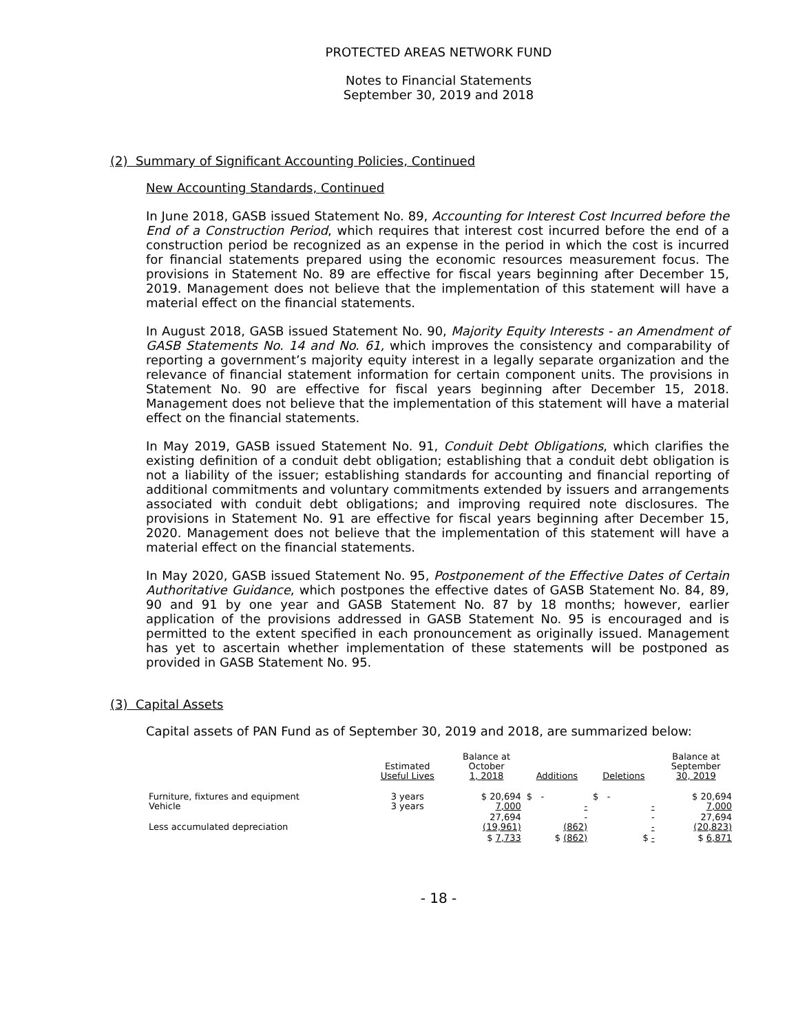PROTECTED AREAS NETWORK FUND
Notes to Financial Statements
September 30, 2019 and 2018
(2) Summary of Significant Accounting Policies, Continued
New Accounting Standards, Continued
In June 2018, GASB issued Statement No. 89, Accounting for Interest Cost Incurred before the End of a Construction Period, which requires that interest cost incurred before the end of a construction period be recognized as an expense in the period in which the cost is incurred for financial statements prepared using the economic resources measurement focus. The provisions in Statement No. 89 are effective for fiscal years beginning after December 15, 2019. Management does not believe that the implementation of this statement will have a material effect on the financial statements.
In August 2018, GASB issued Statement No. 90, Majority Equity Interests - an Amendment of GASB Statements No. 14 and No. 61, which improves the consistency and comparability of reporting a government’s majority equity interest in a legally separate organization and the relevance of financial statement information for certain component units. The provisions in Statement No. 90 are effective for fiscal years beginning after December 15, 2018. Management does not believe that the implementation of this statement will have a material effect on the financial statements.
In May 2019, GASB issued Statement No. 91, Conduit Debt Obligations, which clarifies the existing definition of a conduit debt obligation; establishing that a conduit debt obligation is not a liability of the issuer; establishing standards for accounting and financial reporting of additional commitments and voluntary commitments extended by issuers and arrangements associated with conduit debt obligations; and improving required note disclosures. The provisions in Statement No. 91 are effective for fiscal years beginning after December 15, 2020. Management does not believe that the implementation of this statement will have a material effect on the financial statements.
In May 2020, GASB issued Statement No. 95, Postponement of the Effective Dates of Certain Authoritative Guidance, which postpones the effective dates of GASB Statement No. 84, 89, 90 and 91 by one year and GASB Statement No. 87 by 18 months; however, earlier application of the provisions addressed in GASB Statement No. 95 is encouraged and is permitted to the extent specified in each pronouncement as originally issued. Management has yet to ascertain whether implementation of these statements will be postponed as provided in GASB Statement No. 95.
(3) Capital Assets
Capital assets of PAN Fund as of September 30, 2019 and 2018, are summarized below:
| | Estimated Useful Lives | Balance at October 1, 2018 | Additions | Deletions | Balance at September 30, 2019 |
| --- | --- | --- | --- | --- | --- |
| Furniture, fixtures and equipment | 3 years | $ 20,694 | $ - | $ - | $ 20,694 |
| Vehicle | 3 years | 7,000 | - | - | 7,000 |
| | | 27,694 | - | - | 27,694 |
| Less accumulated depreciation | | (19,961) | (862) | - | (20,823) |
| | | $ 7,733 | $ (862) | $ - | $ 6,871 |
- 18 -